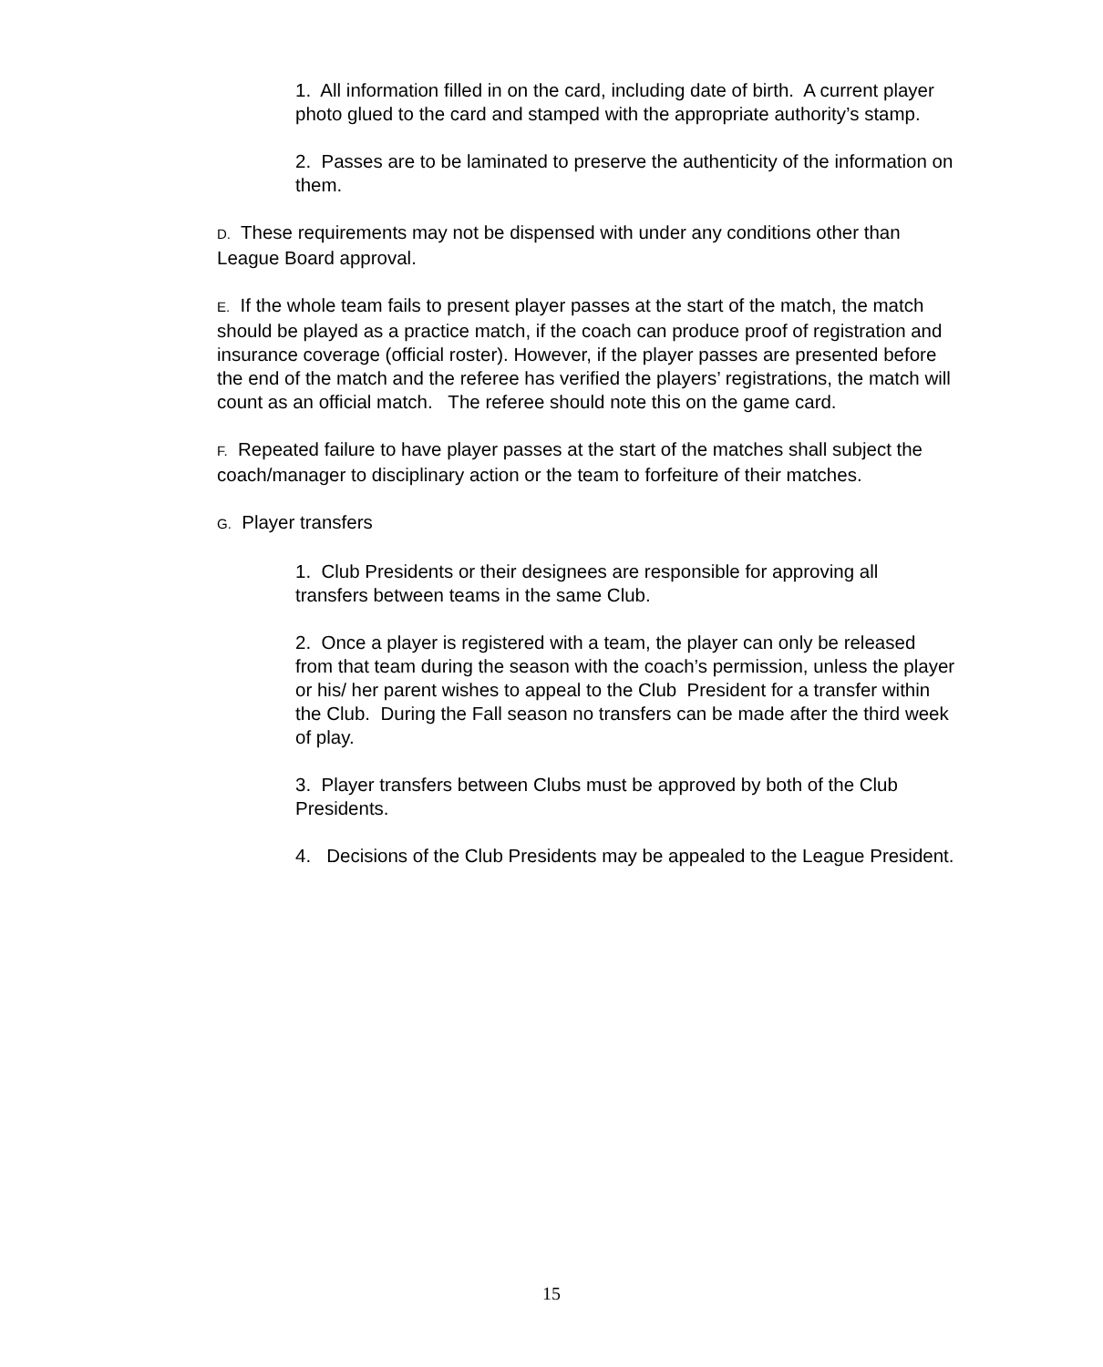1. All information filled in on the card, including date of birth. A current player photo glued to the card and stamped with the appropriate authority’s stamp.
2. Passes are to be laminated to preserve the authenticity of the information on them.
D. These requirements may not be dispensed with under any conditions other than League Board approval.
E. If the whole team fails to present player passes at the start of the match, the match should be played as a practice match, if the coach can produce proof of registration and insurance coverage (official roster). However, if the player passes are presented before the end of the match and the referee has verified the players’ registrations, the match will count as an official match. The referee should note this on the game card.
F. Repeated failure to have player passes at the start of the matches shall subject the coach/manager to disciplinary action or the team to forfeiture of their matches.
G. Player transfers
1. Club Presidents or their designees are responsible for approving all transfers between teams in the same Club.
2. Once a player is registered with a team, the player can only be released from that team during the season with the coach’s permission, unless the player or his/ her parent wishes to appeal to the Club President for a transfer within the Club. During the Fall season no transfers can be made after the third week of play.
3. Player transfers between Clubs must be approved by both of the Club Presidents.
4. Decisions of the Club Presidents may be appealed to the League President.
15